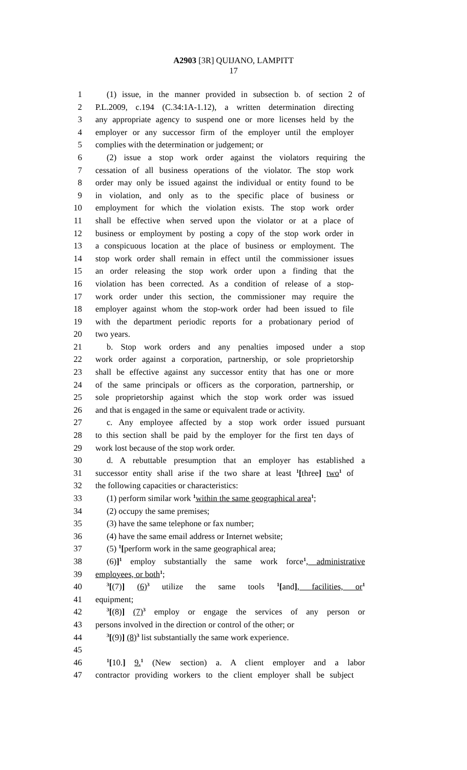A2903 [3R] QUIJANO, LAMPITT
17
1 (1) issue, in the manner provided in subsection b. of section 2 of
2 P.L.2009, c.194 (C.34:1A-1.12), a written determination directing
3 any appropriate agency to suspend one or more licenses held by the
4 employer or any successor firm of the employer until the employer
5 complies with the determination or judgement; or
6 (2) issue a stop work order against the violators requiring the
7 cessation of all business operations of the violator. The stop work
8 order may only be issued against the individual or entity found to be
9 in violation, and only as to the specific place of business or
10 employment for which the violation exists. The stop work order
11 shall be effective when served upon the violator or at a place of
12 business or employment by posting a copy of the stop work order in
13 a conspicuous location at the place of business or employment. The
14 stop work order shall remain in effect until the commissioner issues
15 an order releasing the stop work order upon a finding that the
16 violation has been corrected. As a condition of release of a stop-
17 work order under this section, the commissioner may require the
18 employer against whom the stop-work order had been issued to file
19 with the department periodic reports for a probationary period of
20 two years.
21 b. Stop work orders and any penalties imposed under a stop
22 work order against a corporation, partnership, or sole proprietorship
23 shall be effective against any successor entity that has one or more
24 of the same principals or officers as the corporation, partnership, or
25 sole proprietorship against which the stop work order was issued
26 and that is engaged in the same or equivalent trade or activity.
27 c. Any employee affected by a stop work order issued pursuant
28 to this section shall be paid by the employer for the first ten days of
29 work lost because of the stop work order.
30 d. A rebuttable presumption that an employer has established a
31 successor entity shall arise if the two share at least <sup>1</sup>[three] two<sup>1</sup> of
32 the following capacities or characteristics:
33 (1) perform similar work <sup>1</sup>within the same geographical area<sup>1</sup>;
34 (2) occupy the same premises;
35 (3) have the same telephone or fax number;
36 (4) have the same email address or Internet website;
37 (5) <sup>1</sup>[perform work in the same geographical area;
38 (6)]<sup>1</sup> employ substantially the same work force<sup>1</sup>, administrative
39 employees, or both<sup>1</sup>;
40<sup>3</sup>[(7)] (6)<sup>3</sup> utilize the same tools <sup>1</sup>[and], facilities, or<sup>1</sup>
41 equipment;
42<sup>3</sup>[(8)] (7)<sup>3</sup> employ or engage the services of any person or
43 persons involved in the direction or control of the other; or
44<sup>3</sup>[(9)] (8)<sup>3</sup> list substantially the same work experience.
45
46<sup>1</sup>[10.] 9.<sup>1</sup> (New section) a. A client employer and a labor
47 contractor providing workers to the client employer shall be subject